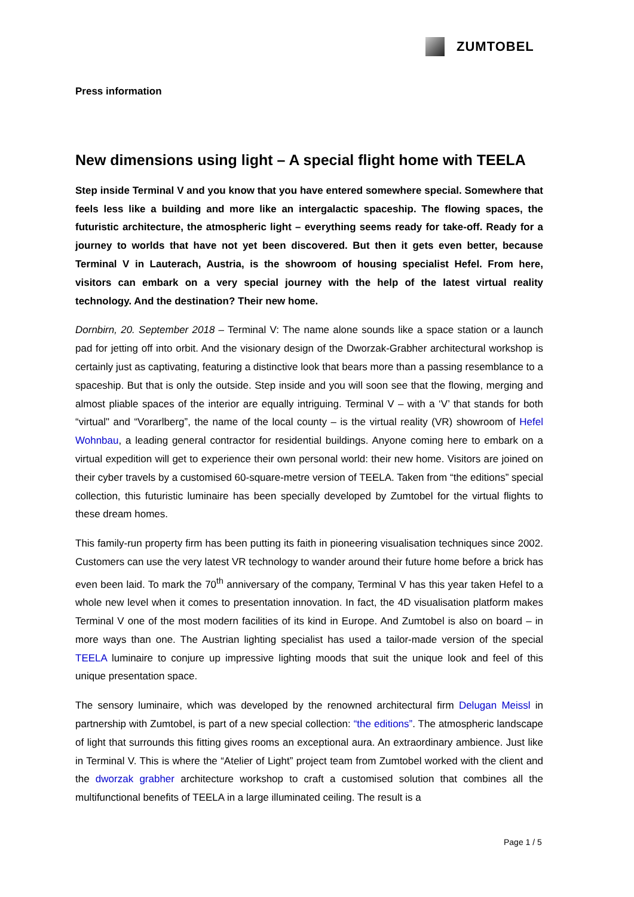ZUMTOBEL
Press information
New dimensions using light – A special flight home with TEELA
Step inside Terminal V and you know that you have entered somewhere special. Somewhere that feels less like a building and more like an intergalactic spaceship. The flowing spaces, the futuristic architecture, the atmospheric light – everything seems ready for take-off. Ready for a journey to worlds that have not yet been discovered. But then it gets even better, because Terminal V in Lauterach, Austria, is the showroom of housing specialist Hefel. From here, visitors can embark on a very special journey with the help of the latest virtual reality technology. And the destination? Their new home.
Dornbirn, 20. September 2018 – Terminal V: The name alone sounds like a space station or a launch pad for jetting off into orbit. And the visionary design of the Dworzak-Grabher architectural workshop is certainly just as captivating, featuring a distinctive look that bears more than a passing resemblance to a spaceship. But that is only the outside. Step inside and you will soon see that the flowing, merging and almost pliable spaces of the interior are equally intriguing. Terminal V – with a ‘V’ that stands for both “virtual" and “Vorarlberg”, the name of the local county – is the virtual reality (VR) showroom of Hefel Wohnbau, a leading general contractor for residential buildings. Anyone coming here to embark on a virtual expedition will get to experience their own personal world: their new home. Visitors are joined on their cyber travels by a customised 60-square-metre version of TEELA. Taken from “the editions” special collection, this futuristic luminaire has been specially developed by Zumtobel for the virtual flights to these dream homes.
This family-run property firm has been putting its faith in pioneering visualisation techniques since 2002. Customers can use the very latest VR technology to wander around their future home before a brick has even been laid. To mark the 70<sup>th</sup> anniversary of the company, Terminal V has this year taken Hefel to a whole new level when it comes to presentation innovation. In fact, the 4D visualisation platform makes Terminal V one of the most modern facilities of its kind in Europe. And Zumtobel is also on board – in more ways than one. The Austrian lighting specialist has used a tailor-made version of the special TEELA luminaire to conjure up impressive lighting moods that suit the unique look and feel of this unique presentation space.
The sensory luminaire, which was developed by the renowned architectural firm Delugan Meissl in partnership with Zumtobel, is part of a new special collection: “the editions”. The atmospheric landscape of light that surrounds this fitting gives rooms an exceptional aura. An extraordinary ambience. Just like in Terminal V. This is where the “Atelier of Light” project team from Zumtobel worked with the client and the dworzak grabher architecture workshop to craft a customised solution that combines all the multifunctional benefits of TEELA in a large illuminated ceiling. The result is a
Page 1 / 5